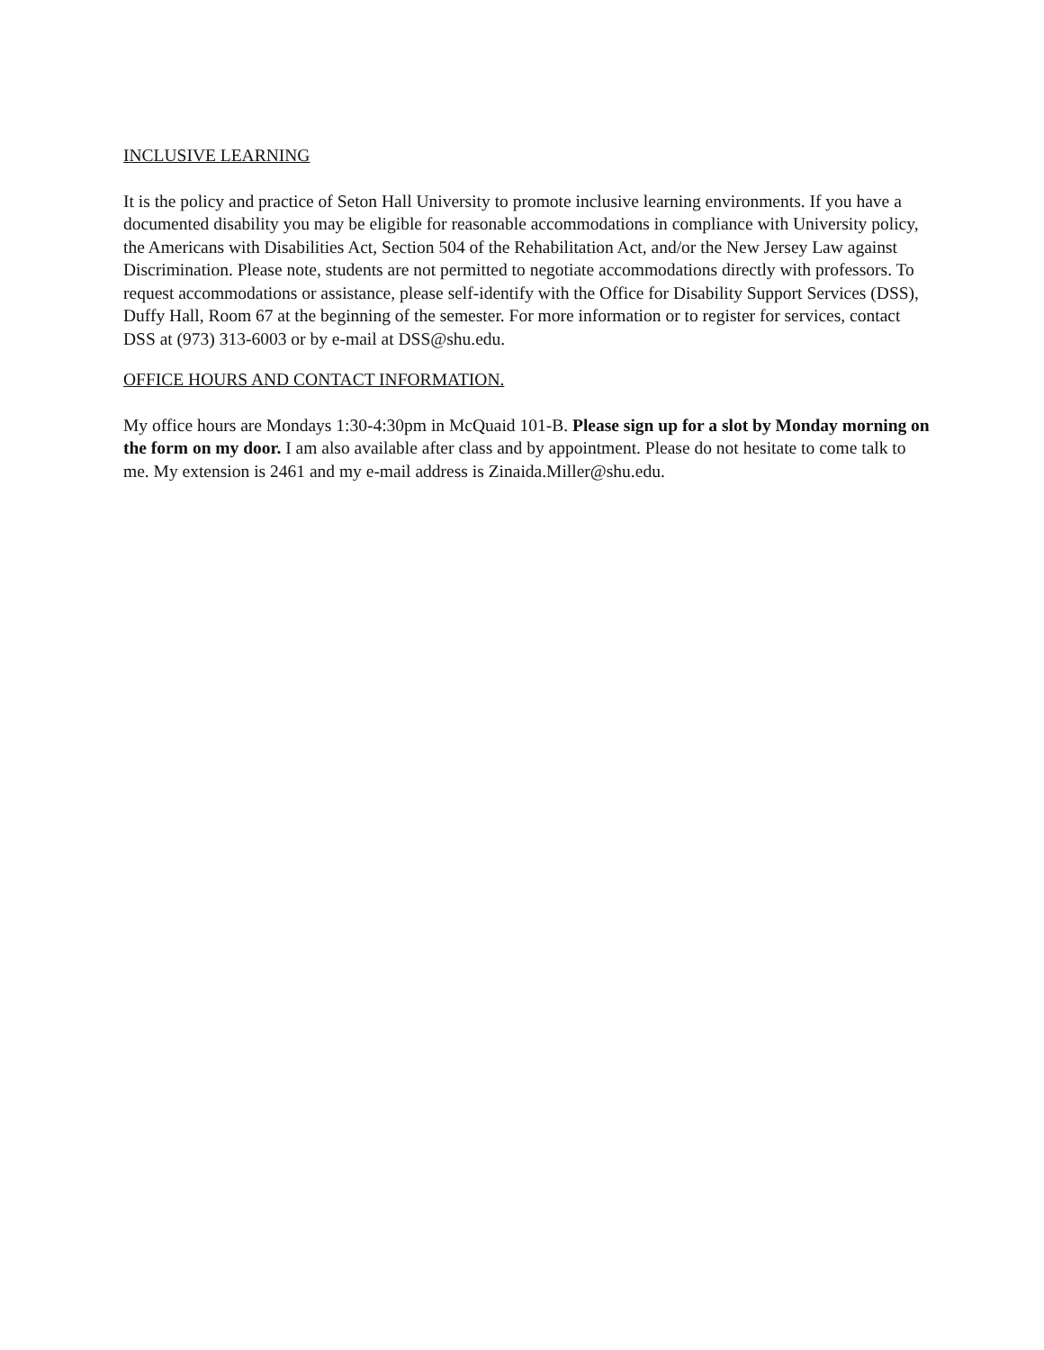INCLUSIVE LEARNING
It is the policy and practice of Seton Hall University to promote inclusive learning environments. If you have a documented disability you may be eligible for reasonable accommodations in compliance with University policy, the Americans with Disabilities Act, Section 504 of the Rehabilitation Act, and/or the New Jersey Law against Discrimination. Please note, students are not permitted to negotiate accommodations directly with professors. To request accommodations or assistance, please self-identify with the Office for Disability Support Services (DSS), Duffy Hall, Room 67 at the beginning of the semester. For more information or to register for services, contact DSS at (973) 313-6003 or by e-mail at DSS@shu.edu.
OFFICE HOURS AND CONTACT INFORMATION.
My office hours are Mondays 1:30-4:30pm in McQuaid 101-B. Please sign up for a slot by Monday morning on the form on my door. I am also available after class and by appointment. Please do not hesitate to come talk to me. My extension is 2461 and my e-mail address is Zinaida.Miller@shu.edu.